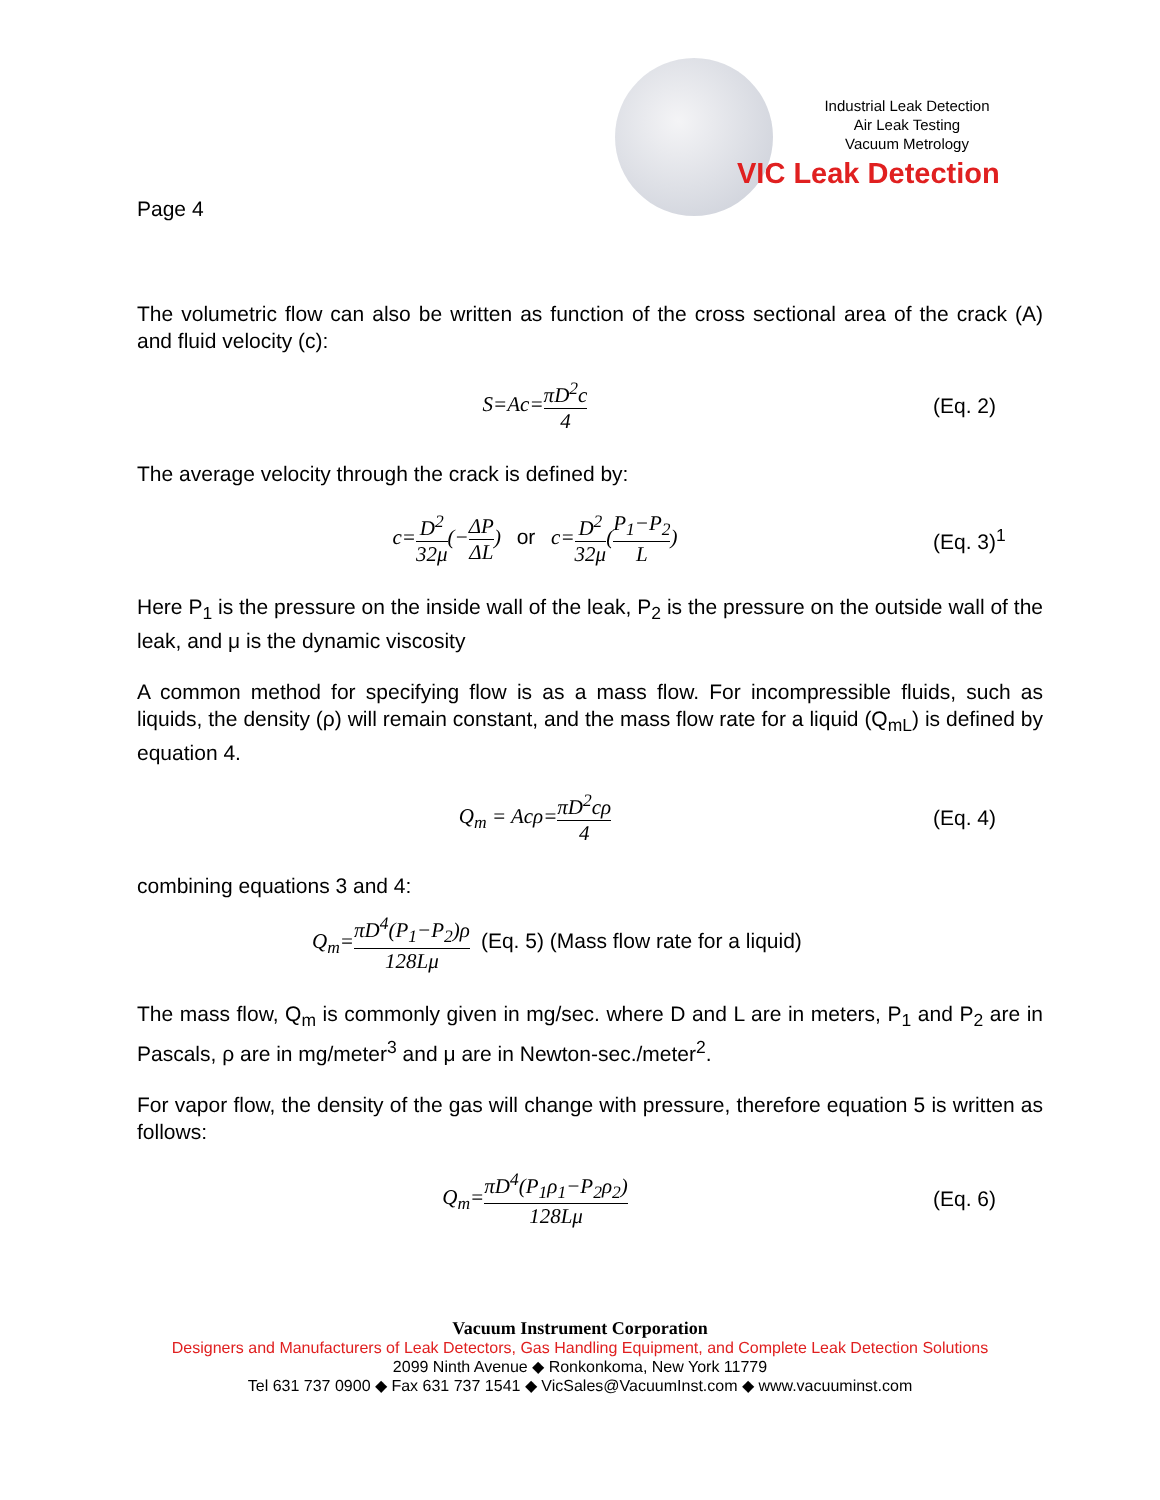Industrial Leak Detection
Air Leak Testing
Vacuum Metrology
VIC Leak Detection
Page 4
The volumetric flow can also be written as function of the cross sectional area of the crack (A) and fluid velocity (c):
S=Ac=πD<sup>2</sup>c 4 (Eq. 2)
The average velocity through the crack is defined by:
c=D<sup>2</sup> 32μ(−ΔP ΔL) or c=D<sup>2</sup> 32μ(P<sub>1</sub>−P<sub>2</sub> L)
(Eq. 3)<sup>1</sup>
Here P<sub>1</sub> is the pressure on the inside wall of the leak, P<sub>2</sub> is the pressure on the outside wall of the leak, and μ is the dynamic viscosity
A common method for specifying flow is as a mass flow. For incompressible fluids, such as liquids, the density (ρ) will remain constant, and the mass flow rate for a liquid (Q<sub>mL</sub>) is defined by equation 4.
Q<sub>m</sub> = Acρ=πD<sup>2</sup>cρ 4 (Eq. 4)
combining equations 3 and 4:
Q<sub>m</sub>=πD<sup>4</sup>(P<sub>1</sub>−P<sub>2</sub>)ρ 128Lμ (Eq. 5) (Mass flow rate for a liquid)
The mass flow, Q<sub>m</sub> is commonly given in mg/sec. where D and L are in meters, P<sub>1</sub> and P<sub>2</sub> are in Pascals, ρ are in mg/meter<sup>3</sup> and μ are in Newton-sec./meter<sup>2</sup>.
For vapor flow, the density of the gas will change with pressure, therefore equation 5 is written as follows:
Q<sub>m</sub>=πD<sup>4</sup>(P<sub>1</sub>ρ<sub>1</sub>−P<sub>2</sub>ρ<sub>2</sub>) 128Lμ (Eq. 6)
Vacuum Instrument Corporation
Designers and Manufacturers of Leak Detectors, Gas Handling Equipment, and Complete Leak Detection Solutions
2099 Ninth Avenue ◆ Ronkonkoma, New York 11779
Tel 631 737 0900 ◆ Fax 631 737 1541 ◆ VicSales@VacuumInst.com ◆ www.vacuuminst.com